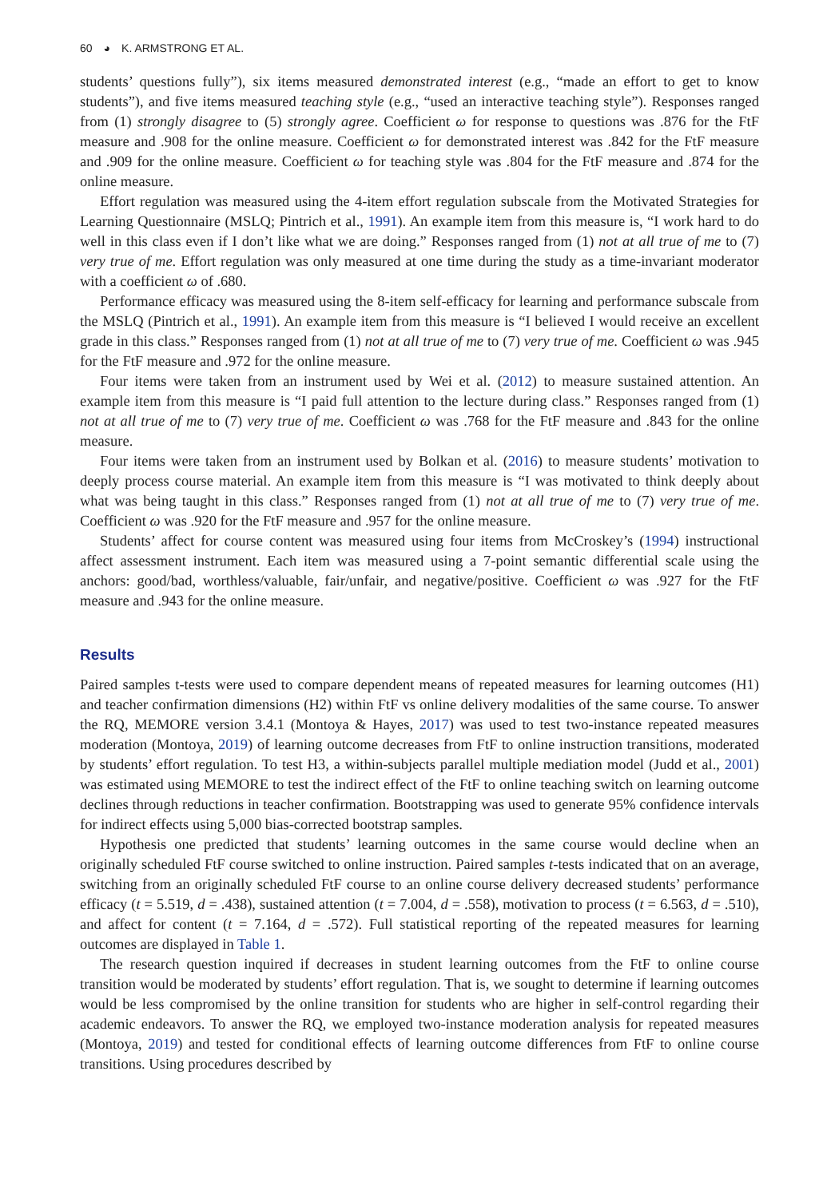60 ◕ K. ARMSTRONG ET AL.
students’ questions fully”), six items measured demonstrated interest (e.g., “made an effort to get to know students”), and five items measured teaching style (e.g., “used an interactive teaching style”). Responses ranged from (1) strongly disagree to (5) strongly agree. Coefficient ω for response to questions was .876 for the FtF measure and .908 for the online measure. Coefficient ω for demonstrated interest was .842 for the FtF measure and .909 for the online measure. Coefficient ω for teaching style was .804 for the FtF measure and .874 for the online measure.
Effort regulation was measured using the 4-item effort regulation subscale from the Motivated Strategies for Learning Questionnaire (MSLQ; Pintrich et al., 1991). An example item from this measure is, “I work hard to do well in this class even if I don’t like what we are doing.” Responses ranged from (1) not at all true of me to (7) very true of me. Effort regulation was only measured at one time during the study as a time-invariant moderator with a coefficient ω of .680.
Performance efficacy was measured using the 8-item self-efficacy for learning and performance subscale from the MSLQ (Pintrich et al., 1991). An example item from this measure is “I believed I would receive an excellent grade in this class.” Responses ranged from (1) not at all true of me to (7) very true of me. Coefficient ω was .945 for the FtF measure and .972 for the online measure.
Four items were taken from an instrument used by Wei et al. (2012) to measure sustained attention. An example item from this measure is “I paid full attention to the lecture during class.” Responses ranged from (1) not at all true of me to (7) very true of me. Coefficient ω was .768 for the FtF measure and .843 for the online measure.
Four items were taken from an instrument used by Bolkan et al. (2016) to measure students’ motivation to deeply process course material. An example item from this measure is “I was motivated to think deeply about what was being taught in this class.” Responses ranged from (1) not at all true of me to (7) very true of me. Coefficient ω was .920 for the FtF measure and .957 for the online measure.
Students’ affect for course content was measured using four items from McCroskey’s (1994) instructional affect assessment instrument. Each item was measured using a 7-point semantic differential scale using the anchors: good/bad, worthless/valuable, fair/unfair, and negative/positive. Coefficient ω was .927 for the FtF measure and .943 for the online measure.
Results
Paired samples t-tests were used to compare dependent means of repeated measures for learning outcomes (H1) and teacher confirmation dimensions (H2) within FtF vs online delivery modalities of the same course. To answer the RQ, MEMORE version 3.4.1 (Montoya & Hayes, 2017) was used to test two-instance repeated measures moderation (Montoya, 2019) of learning outcome decreases from FtF to online instruction transitions, moderated by students’ effort regulation. To test H3, a within-subjects parallel multiple mediation model (Judd et al., 2001) was estimated using MEMORE to test the indirect effect of the FtF to online teaching switch on learning outcome declines through reductions in teacher confirmation. Bootstrapping was used to generate 95% confidence intervals for indirect effects using 5,000 bias-corrected bootstrap samples.
Hypothesis one predicted that students’ learning outcomes in the same course would decline when an originally scheduled FtF course switched to online instruction. Paired samples t-tests indicated that on an average, switching from an originally scheduled FtF course to an online course delivery decreased students’ performance efficacy (t = 5.519, d = .438), sustained attention (t = 7.004, d = .558), motivation to process (t = 6.563, d = .510), and affect for content (t = 7.164, d = .572). Full statistical reporting of the repeated measures for learning outcomes are displayed in Table 1.
The research question inquired if decreases in student learning outcomes from the FtF to online course transition would be moderated by students’ effort regulation. That is, we sought to determine if learning outcomes would be less compromised by the online transition for students who are higher in self-control regarding their academic endeavors. To answer the RQ, we employed two-instance moderation analysis for repeated measures (Montoya, 2019) and tested for conditional effects of learning outcome differences from FtF to online course transitions. Using procedures described by